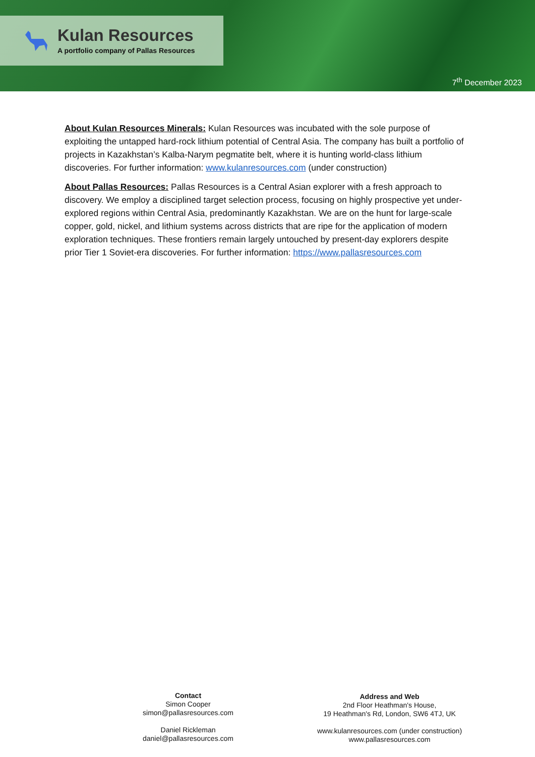Kulan Resources
A portfolio company of Pallas Resources
7<sup>th</sup> December 2023
About Kulan Resources Minerals: Kulan Resources was incubated with the sole purpose of exploiting the untapped hard-rock lithium potential of Central Asia. The company has built a portfolio of projects in Kazakhstan’s Kalba-Narym pegmatite belt, where it is hunting world-class lithium discoveries. For further information: www.kulanresources.com (under construction)
About Pallas Resources: Pallas Resources is a Central Asian explorer with a fresh approach to discovery. We employ a disciplined target selection process, focusing on highly prospective yet under-explored regions within Central Asia, predominantly Kazakhstan. We are on the hunt for large-scale copper, gold, nickel, and lithium systems across districts that are ripe for the application of modern exploration techniques. These frontiers remain largely untouched by present-day explorers despite prior Tier 1 Soviet-era discoveries. For further information: https://www.pallasresources.com
Contact
Simon Cooper
simon@pallasresources.com
Daniel Rickleman
daniel@pallasresources.com
Address and Web
2nd Floor Heathman's House,
19 Heathman's Rd, London, SW6 4TJ, UK
www.kulanresources.com (under construction)
www.pallasresources.com